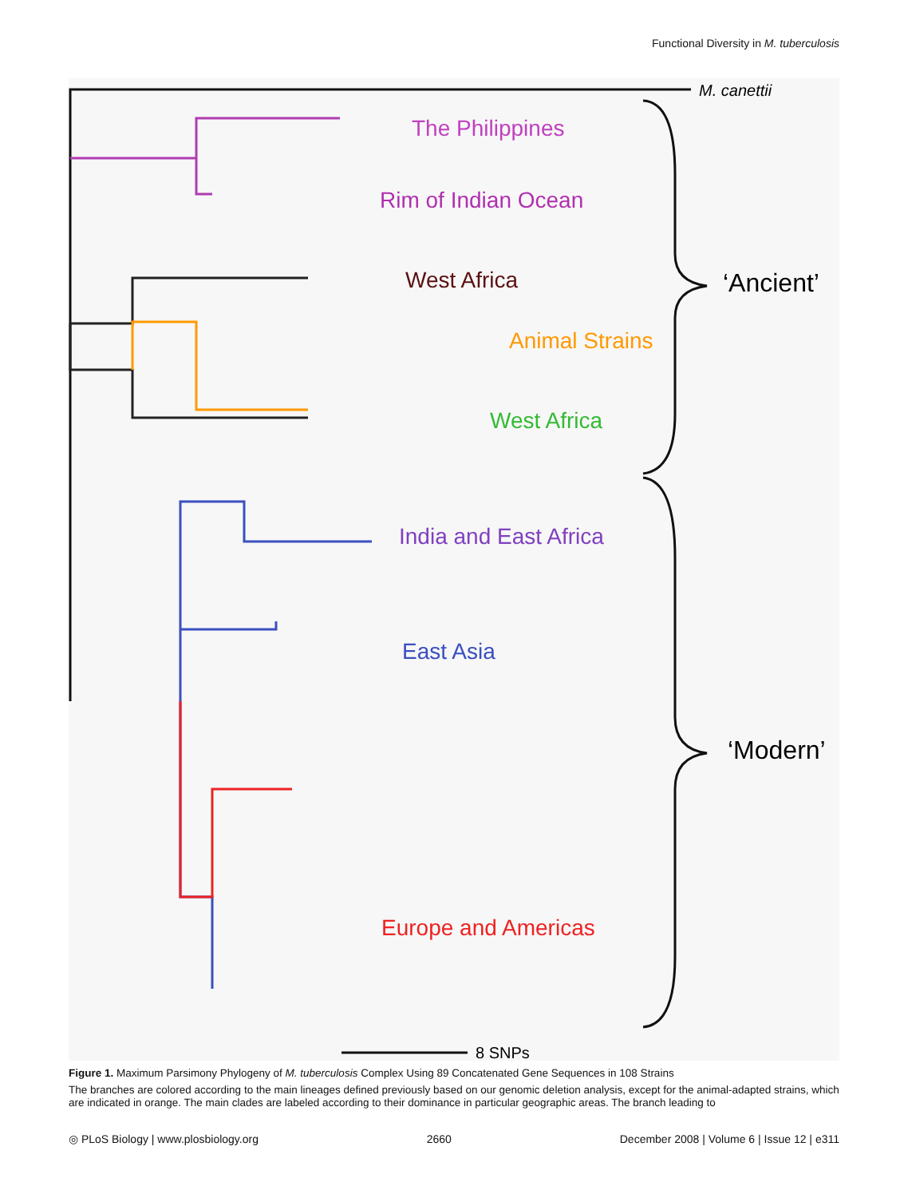Functional Diversity in M. tuberculosis
The Philippines
Rim of Indian Ocean
West Africa
Animal Strains
West Africa
India and East Africa
East Asia
Europe and Americas
M. canettii
‘Ancient’
‘Modern’
8 SNPs
Figure 1. Maximum Parsimony Phylogeny of M. tuberculosis Complex Using 89 Concatenated Gene Sequences in 108 Strains
The branches are colored according to the main lineages defined previously based on our genomic deletion analysis, except for the animal-adapted strains, which are indicated in orange. The main clades are labeled according to their dominance in particular geographic areas. The branch leading to
◎ PLoS Biology | www.plosbiology.org 2660 December 2008 | Volume 6 | Issue 12 | e311